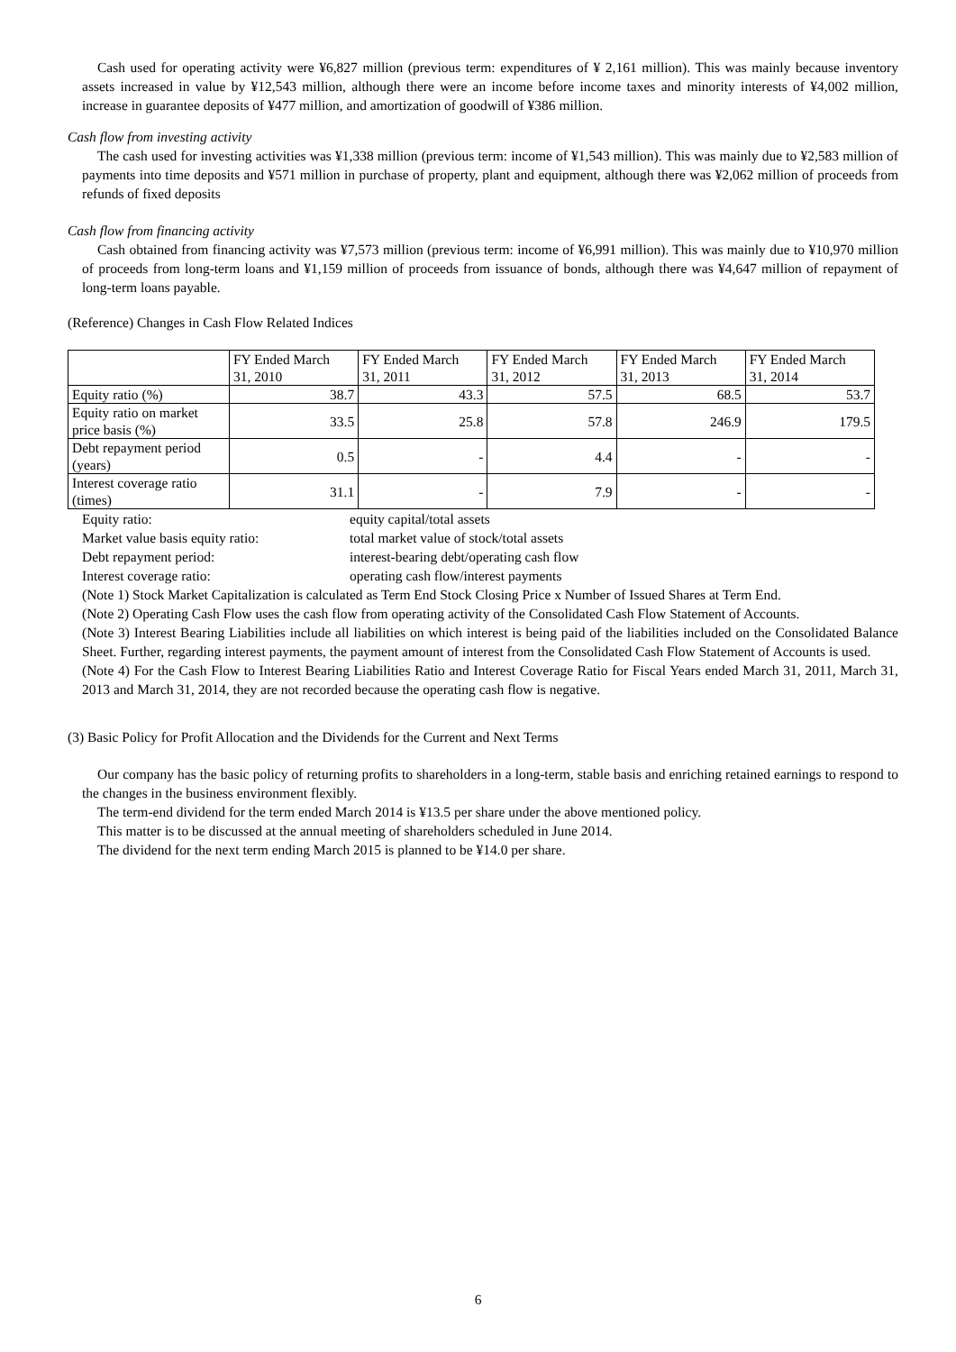Cash used for operating activity were ¥6,827 million (previous term: expenditures of ¥ 2,161 million). This was mainly because inventory assets increased in value by ¥12,543 million, although there were an income before income taxes and minority interests of ¥4,002 million, increase in guarantee deposits of ¥477 million, and amortization of goodwill of ¥386 million.
Cash flow from investing activity
The cash used for investing activities was ¥1,338 million (previous term: income of ¥1,543 million). This was mainly due to ¥2,583 million of payments into time deposits and ¥571 million in purchase of property, plant and equipment, although there was ¥2,062 million of proceeds from refunds of fixed deposits
Cash flow from financing activity
Cash obtained from financing activity was ¥7,573 million (previous term: income of ¥6,991 million). This was mainly due to ¥10,970 million of proceeds from long-term loans and ¥1,159 million of proceeds from issuance of bonds, although there was ¥4,647 million of repayment of long-term loans payable.
(Reference) Changes in Cash Flow Related Indices
| | FY Ended March 31, 2010 | FY Ended March 31, 2011 | FY Ended March 31, 2012 | FY Ended March 31, 2013 | FY Ended March 31, 2014 |
| Equity ratio (%) | 38.7 | 43.3 | 57.5 | 68.5 | 53.7 |
| Equity ratio on market price basis (%) | 33.5 | 25.8 | 57.8 | 246.9 | 179.5 |
| Debt repayment period (years) | 0.5 | - | 4.4 | - | - |
| Interest coverage ratio (times) | 31.1 | - | 7.9 | - | - |
Equity ratio: equity capital/total assets
Market value basis equity ratio: total market value of stock/total assets
Debt repayment period: interest-bearing debt/operating cash flow
Interest coverage ratio: operating cash flow/interest payments
(Note 1) Stock Market Capitalization is calculated as Term End Stock Closing Price x Number of Issued Shares at Term End.
(Note 2) Operating Cash Flow uses the cash flow from operating activity of the Consolidated Cash Flow Statement of Accounts.
(Note 3) Interest Bearing Liabilities include all liabilities on which interest is being paid of the liabilities included on the Consolidated Balance Sheet. Further, regarding interest payments, the payment amount of interest from the Consolidated Cash Flow Statement of Accounts is used.
(Note 4) For the Cash Flow to Interest Bearing Liabilities Ratio and Interest Coverage Ratio for Fiscal Years ended March 31, 2011, March 31, 2013 and March 31, 2014, they are not recorded because the operating cash flow is negative.
(3) Basic Policy for Profit Allocation and the Dividends for the Current and Next Terms
Our company has the basic policy of returning profits to shareholders in a long-term, stable basis and enriching retained earnings to respond to the changes in the business environment flexibly.
The term-end dividend for the term ended March 2014 is ¥13.5 per share under the above mentioned policy.
This matter is to be discussed at the annual meeting of shareholders scheduled in June 2014.
The dividend for the next term ending March 2015 is planned to be ¥14.0 per share.
6